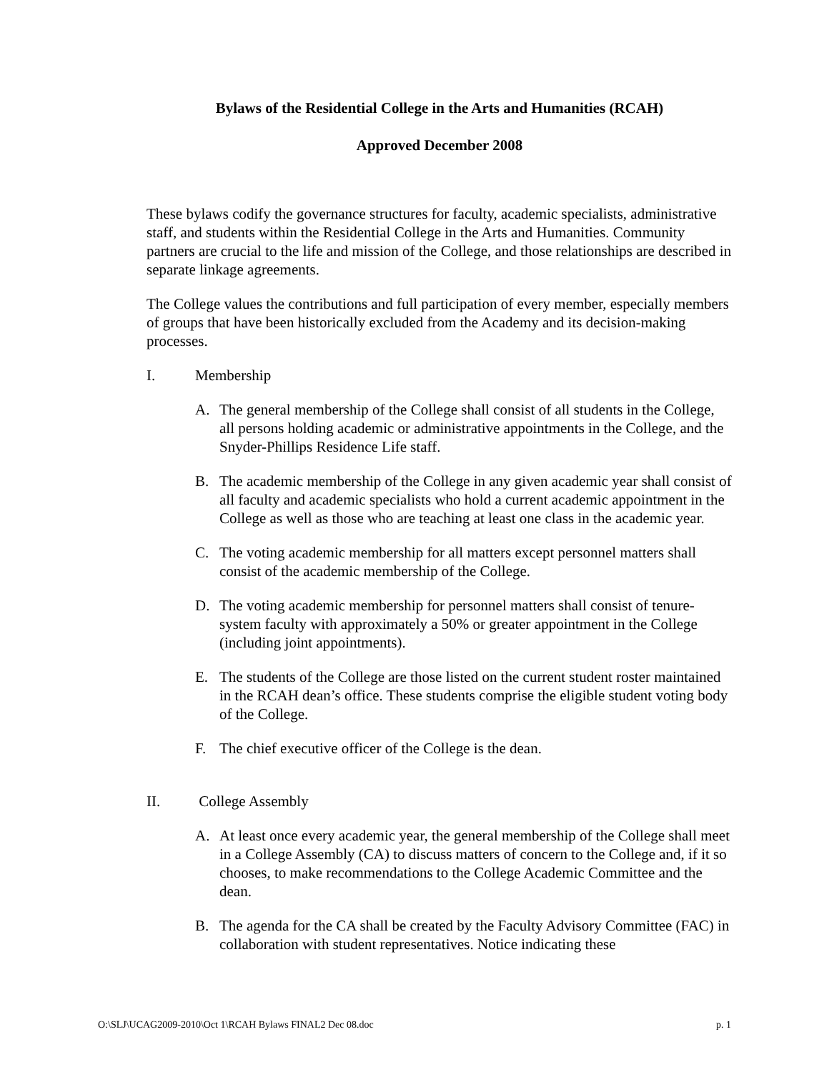Bylaws of the Residential College in the Arts and Humanities (RCAH)
Approved December 2008
These bylaws codify the governance structures for faculty, academic specialists, administrative staff, and students within the Residential College in the Arts and Humanities. Community partners are crucial to the life and mission of the College, and those relationships are described in separate linkage agreements.
The College values the contributions and full participation of every member, especially members of groups that have been historically excluded from the Academy and its decision-making processes.
I. Membership
A. The general membership of the College shall consist of all students in the College, all persons holding academic or administrative appointments in the College, and the Snyder-Phillips Residence Life staff.
B. The academic membership of the College in any given academic year shall consist of all faculty and academic specialists who hold a current academic appointment in the College as well as those who are teaching at least one class in the academic year.
C. The voting academic membership for all matters except personnel matters shall consist of the academic membership of the College.
D. The voting academic membership for personnel matters shall consist of tenure-system faculty with approximately a 50% or greater appointment in the College (including joint appointments).
E. The students of the College are those listed on the current student roster maintained in the RCAH dean’s office. These students comprise the eligible student voting body of the College.
F. The chief executive officer of the College is the dean.
II. College Assembly
A. At least once every academic year, the general membership of the College shall meet in a College Assembly (CA) to discuss matters of concern to the College and, if it so chooses, to make recommendations to the College Academic Committee and the dean.
B. The agenda for the CA shall be created by the Faculty Advisory Committee (FAC) in collaboration with student representatives. Notice indicating these
O:\SLJ\UCAG2009-2010\Oct 1\RCAH Bylaws FINAL2 Dec 08.doc p. 1